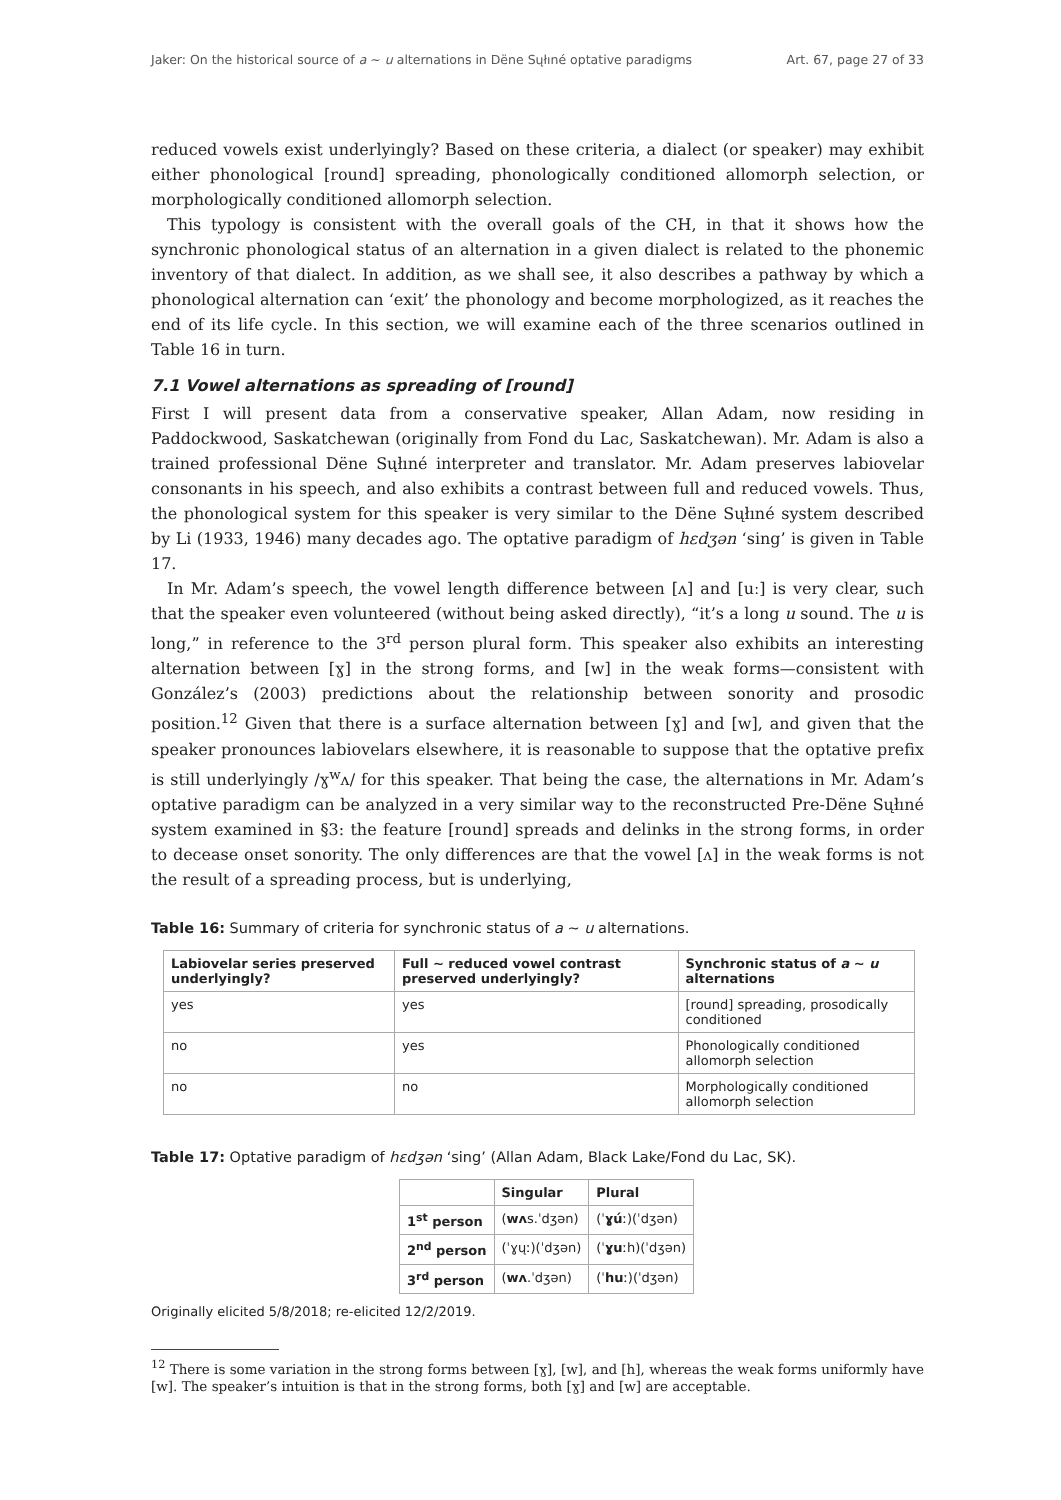Jaker: On the historical source of a ~ u alternations in Dëne Sųłıné optative paradigms Art. 67, page 27 of 33
reduced vowels exist underlyingly? Based on these criteria, a dialect (or speaker) may exhibit either phonological [round] spreading, phonologically conditioned allomorph selection, or morphologically conditioned allomorph selection.
This typology is consistent with the overall goals of the CH, in that it shows how the synchronic phonological status of an alternation in a given dialect is related to the phonemic inventory of that dialect. In addition, as we shall see, it also describes a pathway by which a phonological alternation can ‘exit’ the phonology and become morphologized, as it reaches the end of its life cycle. In this section, we will examine each of the three scenarios outlined in Table 16 in turn.
7.1 Vowel alternations as spreading of [round]
First I will present data from a conservative speaker, Allan Adam, now residing in Paddockwood, Saskatchewan (originally from Fond du Lac, Saskatchewan). Mr. Adam is also a trained professional Dëne Sųłıné interpreter and translator. Mr. Adam preserves labiovelar consonants in his speech, and also exhibits a contrast between full and reduced vowels. Thus, the phonological system for this speaker is very similar to the Dëne Sųłıné system described by Li (1933, 1946) many decades ago. The optative paradigm of hɛdʒən ‘sing’ is given in Table 17.
In Mr. Adam’s speech, the vowel length difference between [ʌ] and [uː] is very clear, such that the speaker even volunteered (without being asked directly), “it’s a long u sound. The u is long,” in reference to the 3<sup>rd</sup> person plural form. This speaker also exhibits an interesting alternation between [ɣ] in the strong forms, and [w] in the weak forms—consistent with González’s (2003) predictions about the relationship between sonority and prosodic position.<sup>12</sup> Given that there is a surface alternation between [ɣ] and [w], and given that the speaker pronounces labiovelars elsewhere, it is reasonable to suppose that the optative prefix is still underlyingly /ɣ<sup>w</sup>ʌ/ for this speaker. That being the case, the alternations in Mr. Adam’s optative paradigm can be analyzed in a very similar way to the reconstructed Pre-Dëne Sųłıné system examined in §3: the feature [round] spreads and delinks in the strong forms, in order to decease onset sonority. The only differences are that the vowel [ʌ] in the weak forms is not the result of a spreading process, but is underlying,
Table 16: Summary of criteria for synchronic status of a ~ u alternations.
| Labiovelar series preserved underlyingly? | Full ~ reduced vowel contrast preserved underlyingly? | Synchronic status of a ~ u alternations |
| --- | --- | --- |
| yes | yes | [round] spreading, prosodically conditioned |
| no | yes | Phonologically conditioned allomorph selection |
| no | no | Morphologically conditioned allomorph selection |
Table 17: Optative paradigm of hɛdʒən ‘sing’ (Allan Adam, Black Lake/Fond du Lac, SK).
| | Singular | Plural |
| --- | --- | --- |
| 1<sup>st</sup> person | ( wʌ s.ˈdʒən) | (ˈ ɣú ː)(ˈdʒən) |
| 2<sup>nd</sup> person | (ˈɣųː)(ˈdʒən) | (ˈ ɣu ːh)(ˈdʒən) |
| 3<sup>rd</sup> person | ( wʌ .ˈdʒən) | (ˈ hu ː)(ˈdʒən) |
Originally elicited 5/8/2018; re-elicited 12/2/2019.
<sup>12</sup> There is some variation in the strong forms between [ɣ], [w], and [h], whereas the weak forms uniformly have [w]. The speaker’s intuition is that in the strong forms, both [ɣ] and [w] are acceptable.